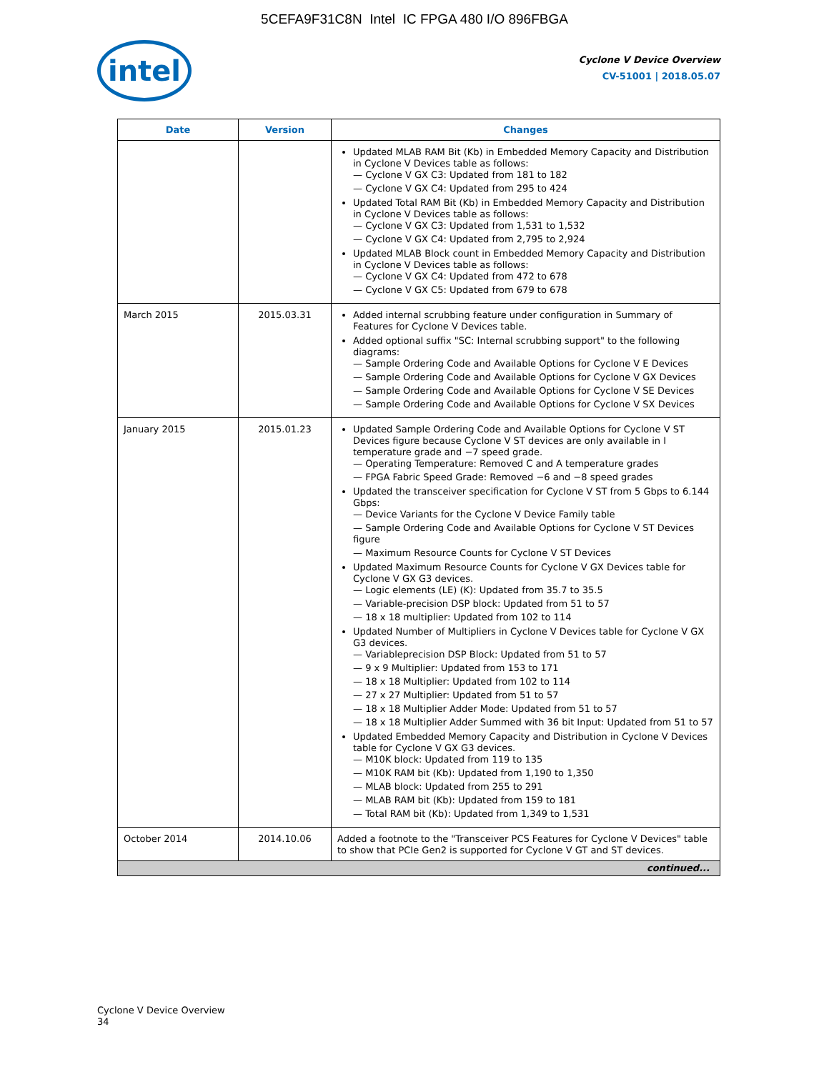5CEFA9F31C8N Intel IC FPGA 480 I/O 896FBGA
intel
Cyclone V Device Overview
CV-51001 | 2018.05.07
| Date | Version | Changes |
| --- | --- | --- |
| | | Updated MLAB RAM Bit (Kb) in Embedded Memory Capacity and Distribution in Cyclone V Devices table as follows: — Cyclone V GX C3: Updated from 181 to 182 — Cyclone V GX C4: Updated from 295 to 424 Updated Total RAM Bit (Kb) in Embedded Memory Capacity and Distribution in Cyclone V Devices table as follows: — Cyclone V GX C3: Updated from 1,531 to 1,532 — Cyclone V GX C4: Updated from 2,795 to 2,924 Updated MLAB Block count in Embedded Memory Capacity and Distribution in Cyclone V Devices table as follows: — Cyclone V GX C4: Updated from 472 to 678 — Cyclone V GX C5: Updated from 679 to 678 |
| March 2015 | 2015.03.31 | Added internal scrubbing feature under configuration in Summary of Features for Cyclone V Devices table. Added optional suffix "SC: Internal scrubbing support" to the following diagrams: — Sample Ordering Code and Available Options for Cyclone V E Devices — Sample Ordering Code and Available Options for Cyclone V GX Devices — Sample Ordering Code and Available Options for Cyclone V SE Devices — Sample Ordering Code and Available Options for Cyclone V SX Devices |
| January 2015 | 2015.01.23 | Updated Sample Ordering Code and Available Options for Cyclone V ST Devices figure because Cyclone V ST devices are only available in I temperature grade and −7 speed grade. — Operating Temperature: Removed C and A temperature grades — FPGA Fabric Speed Grade: Removed −6 and −8 speed grades Updated the transceiver specification for Cyclone V ST from 5 Gbps to 6.144 Gbps: — Device Variants for the Cyclone V Device Family table — Sample Ordering Code and Available Options for Cyclone V ST Devices figure — Maximum Resource Counts for Cyclone V ST Devices Updated Maximum Resource Counts for Cyclone V GX Devices table for Cyclone V GX G3 devices. — Logic elements (LE) (K): Updated from 35.7 to 35.5 — Variable-precision DSP block: Updated from 51 to 57 — 18 x 18 multiplier: Updated from 102 to 114 Updated Number of Multipliers in Cyclone V Devices table for Cyclone V GX G3 devices. — Variableprecision DSP Block: Updated from 51 to 57 — 9 x 9 Multiplier: Updated from 153 to 171 — 18 x 18 Multiplier: Updated from 102 to 114 — 27 x 27 Multiplier: Updated from 51 to 57 — 18 x 18 Multiplier Adder Mode: Updated from 51 to 57 — 18 x 18 Multiplier Adder Summed with 36 bit Input: Updated from 51 to 57 Updated Embedded Memory Capacity and Distribution in Cyclone V Devices table for Cyclone V GX G3 devices. — M10K block: Updated from 119 to 135 — M10K RAM bit (Kb): Updated from 1,190 to 1,350 — MLAB block: Updated from 255 to 291 — MLAB RAM bit (Kb): Updated from 159 to 181 — Total RAM bit (Kb): Updated from 1,349 to 1,531 |
| October 2014 | 2014.10.06 | Added a footnote to the "Transceiver PCS Features for Cyclone V Devices" table to show that PCIe Gen2 is supported for Cyclone V GT and ST devices. |
| continued... | | |
Cyclone V Device Overview
34